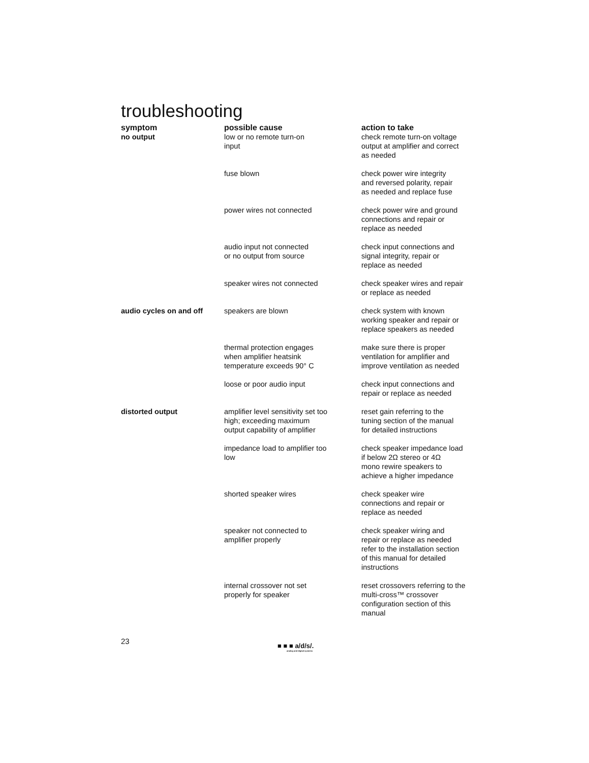troubleshooting
| symptom | possible cause | action to take |
| --- | --- | --- |
| no output | low or no remote turn-on input | check remote turn-on voltage output at amplifier and correct as needed |
| | fuse blown | check power wire integrity and reversed polarity, repair as needed and replace fuse |
| | power wires not connected | check power wire and ground connections and repair or replace as needed |
| | audio input not connected or no output from source | check input connections and signal integrity, repair or replace as needed |
| | speaker wires not connected | check speaker wires and repair or replace as needed |
| audio cycles on and off | speakers are blown | check system with known working speaker and repair or replace speakers as needed |
| | thermal protection engages when amplifier heatsink temperature exceeds 90° C | make sure there is proper ventilation for amplifier and improve ventilation as needed |
| | loose or poor audio input | check input connections and repair or replace as needed |
| distorted output | amplifier level sensitivity set too high; exceeding maximum output capability of amplifier | reset gain referring to the tuning section of the manual for detailed instructions |
| | impedance load to amplifier too low | check speaker impedance load if below 2Ω stereo or 4Ω mono rewire speakers to achieve a higher impedance |
| | shorted speaker wires | check speaker wire connections and repair or replace as needed |
| | speaker not connected to amplifier properly | check speaker wiring and repair or replace as needed refer to the installation section of this manual for detailed instructions |
| | internal crossover not set properly for speaker | reset crossovers referring to the multi-cross™ crossover configuration section of this manual |
23
■ ■ ■ a/d/s/.
analog and digital systems